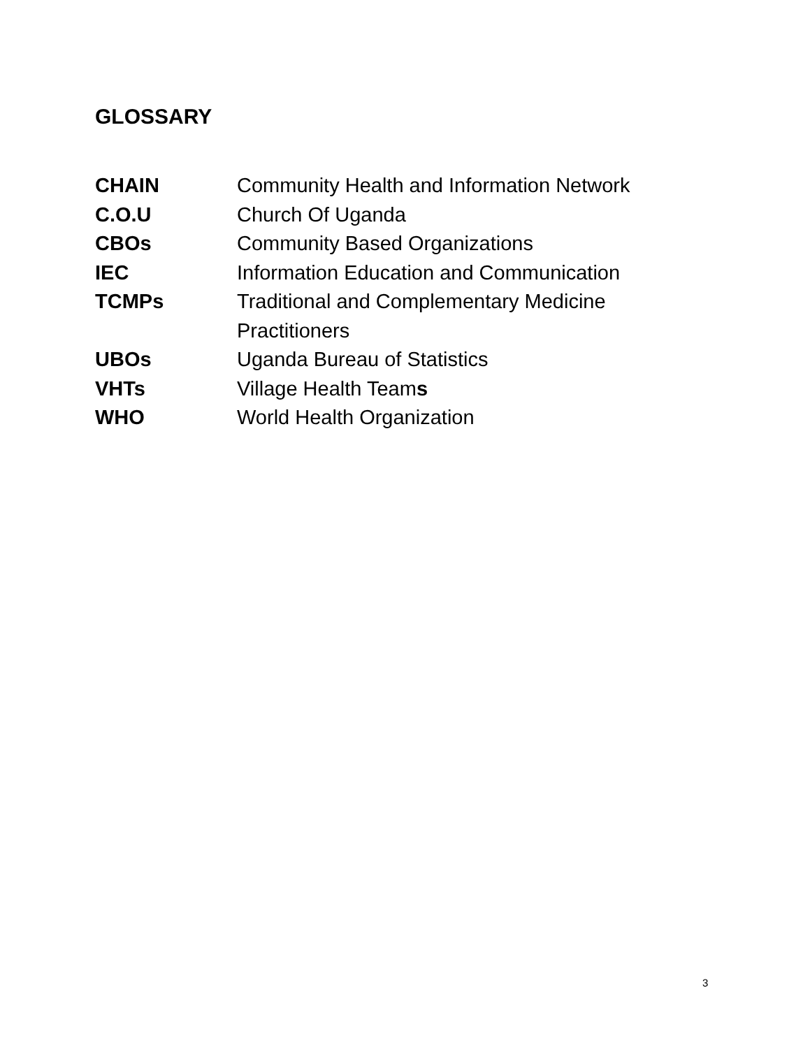GLOSSARY
| CHAIN | Community Health and Information Network |
| C.O.U | Church Of Uganda |
| CBOs | Community Based Organizations |
| IEC | Information Education and Communication |
| TCMPs | Traditional and Complementary Medicine Practitioners |
| UBOs | Uganda Bureau of Statistics |
| VHTs | Village Health Team s |
| WHO | World Health Organization |
3